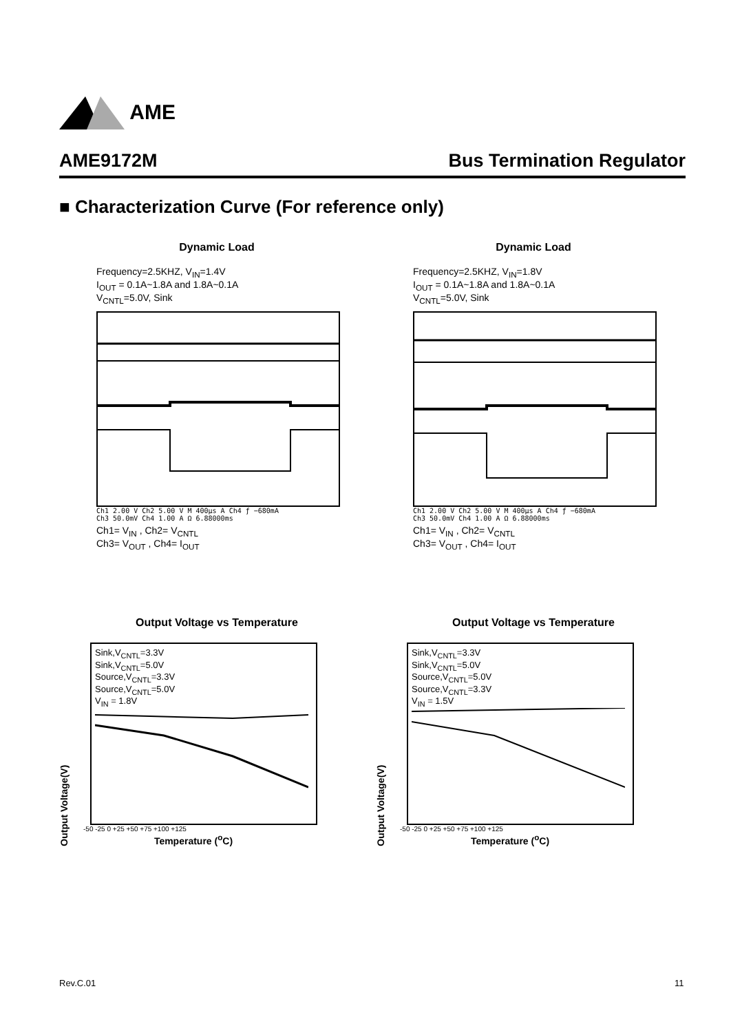AME
AME9172M Bus Termination Regulator
■ Characterization Curve (For reference only)
Dynamic Load
Frequency=2.5KHZ, V<sub>IN</sub>=1.4V
I<sub>OUT</sub> = 0.1A~1.8A and 1.8A~0.1A
V<sub>CNTL</sub>=5.0V, Sink
Ch1 2.00 V Ch2 5.00 V M 400µs A Ch4 ƒ −680mA
Ch3 50.0mV Ch4 1.00 A Ω 6.88000ms
Ch1= V<sub>IN</sub> , Ch2= V<sub>CNTL</sub>
Ch3= V<sub>OUT</sub> , Ch4= I<sub>OUT</sub>
Dynamic Load
Frequency=2.5KHZ, V<sub>IN</sub>=1.8V
I<sub>OUT</sub> = 0.1A~1.8A and 1.8A~0.1A
V<sub>CNTL</sub>=5.0V, Sink
Ch1 2.00 V Ch2 5.00 V M 400µs A Ch4 ƒ −680mA
Ch3 50.0mV Ch4 1.00 A Ω 6.88000ms
Ch1= V<sub>IN</sub> , Ch2= V<sub>CNTL</sub>
Ch3= V<sub>OUT</sub> , Ch4= I<sub>OUT</sub>
Output Voltage vs Temperature
Output Voltage(V)
Sink,V<sub>CNTL</sub>=3.3V
Sink,V<sub>CNTL</sub>=5.0V
Source,V<sub>CNTL</sub>=3.3V
Source,V<sub>CNTL</sub>=5.0V
V<sub>IN</sub> = 1.8V
-50 -25 0 +25 +50 +75 +100 +125
Temperature (<sup>o</sup>C)
Output Voltage vs Temperature
Output Voltage(V)
Sink,V<sub>CNTL</sub>=3.3V
Sink,V<sub>CNTL</sub>=5.0V
Source,V<sub>CNTL</sub>=5.0V
Source,V<sub>CNTL</sub>=3.3V
V<sub>IN</sub> = 1.5V
-50 -25 0 +25 +50 +75 +100 +125
Temperature (<sup>o</sup>C)
Rev.C.01 11